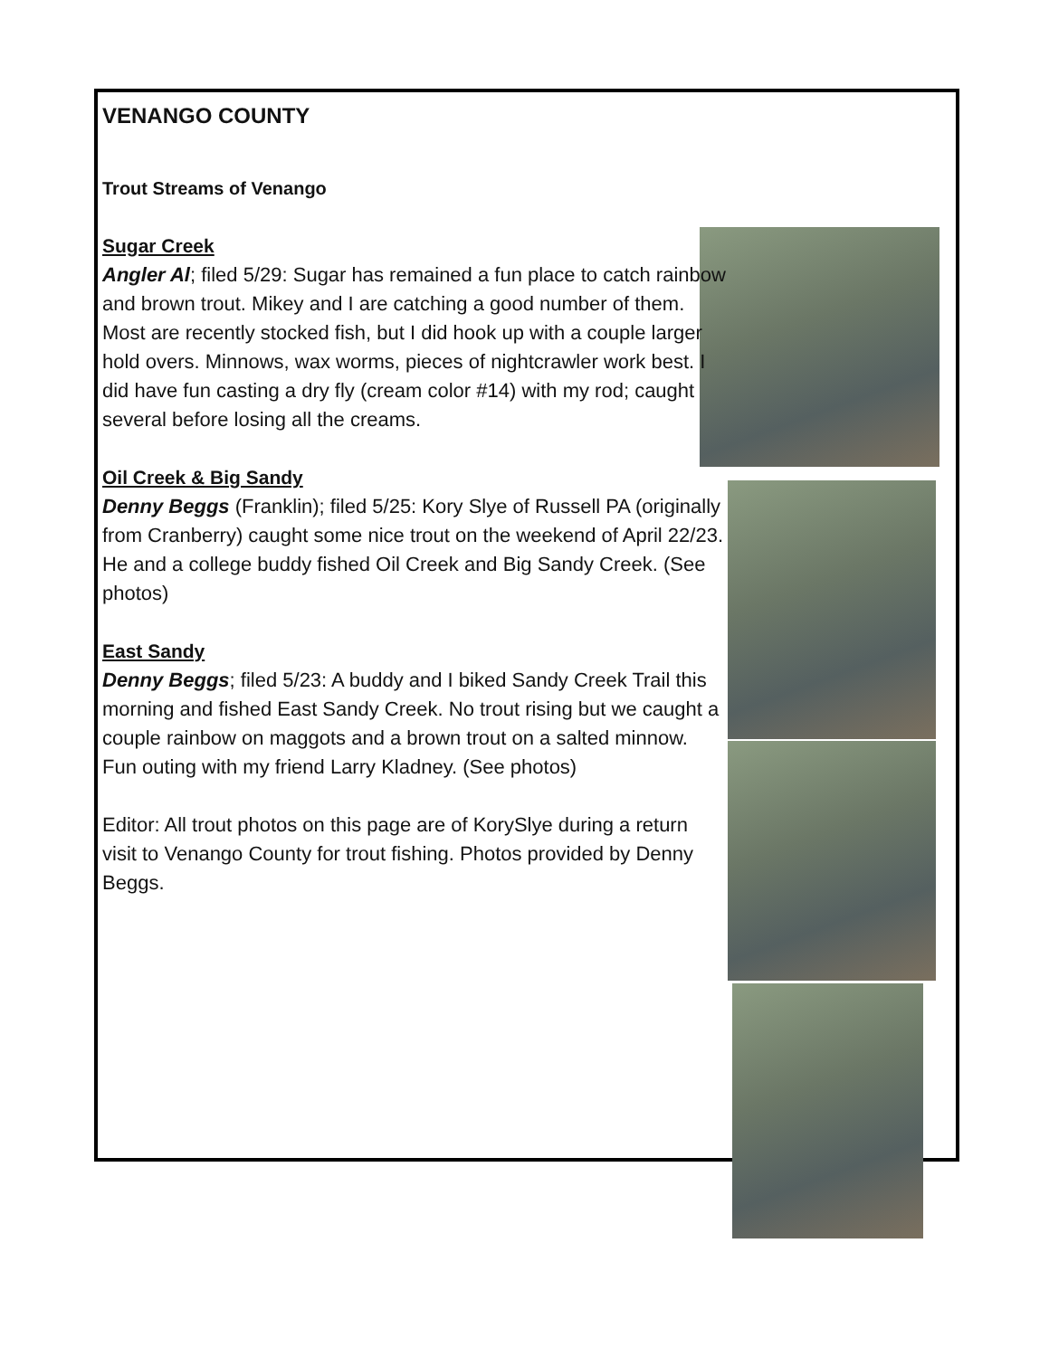VENANGO COUNTY
Trout Streams of Venango
Sugar Creek
Angler Al; filed 5/29: Sugar has remained a fun place to catch rainbow and brown trout. Mikey and I are catching a good number of them. Most are recently stocked fish, but I did hook up with a couple larger hold overs. Minnows, wax worms, pieces of nightcrawler work best. I did have fun casting a dry fly (cream color #14) with my rod; caught several before losing all the creams.
Oil Creek & Big Sandy
Denny Beggs (Franklin); filed 5/25: Kory Slye of Russell PA (originally from Cranberry) caught some nice trout on the weekend of April 22/23. He and a college buddy fished Oil Creek and Big Sandy Creek. (See photos)
East Sandy
Denny Beggs; filed 5/23: A buddy and I biked Sandy Creek Trail this morning and fished East Sandy Creek. No trout rising but we caught a couple rainbow on maggots and a brown trout on a salted minnow. Fun outing with my friend Larry Kladney. (See photos)
Editor: All trout photos on this page are of KorySlye during a return visit to Venango County for trout fishing. Photos provided by Denny Beggs.